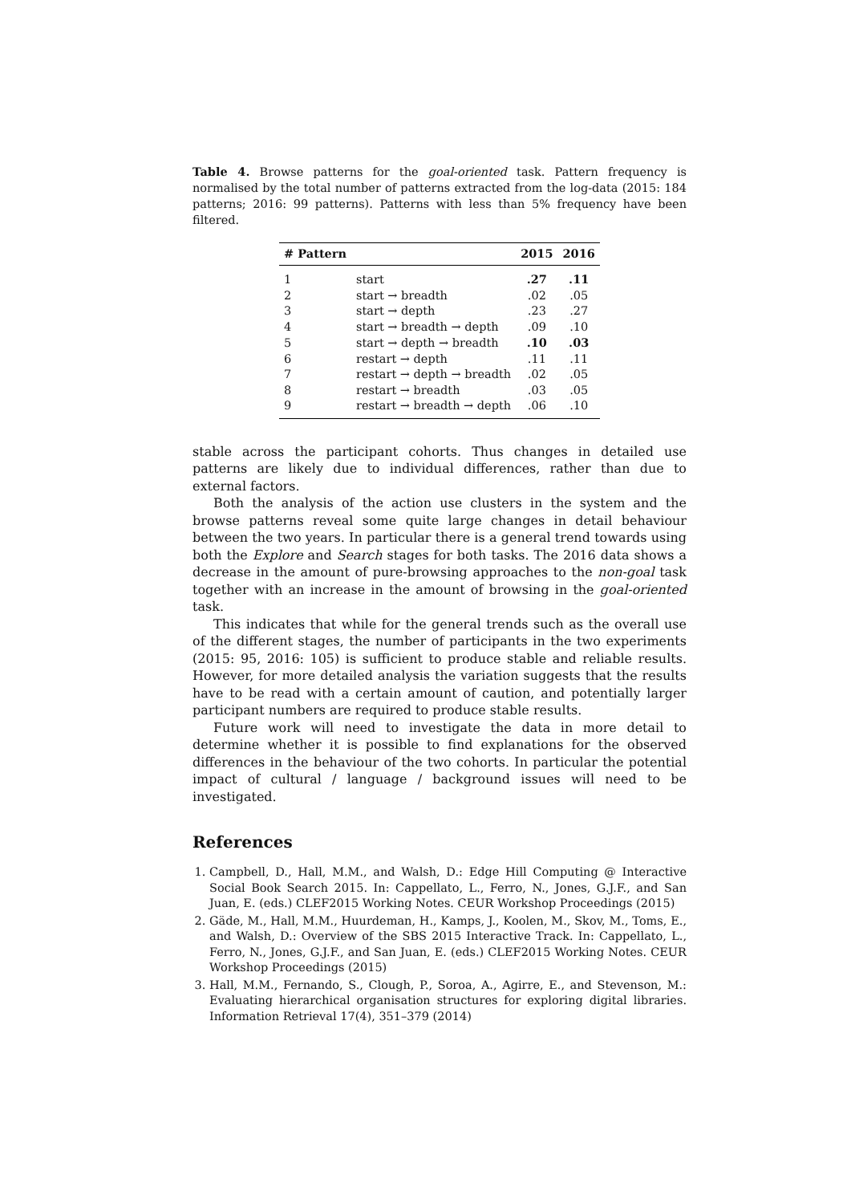Table 4. Browse patterns for the goal-oriented task. Pattern frequency is normalised by the total number of patterns extracted from the log-data (2015: 184 patterns; 2016: 99 patterns). Patterns with less than 5% frequency have been filtered.
| # Pattern | | 2015 | 2016 |
| --- | --- | --- | --- |
| 1 | start | .27 | .11 |
| 2 | start → breadth | .02 | .05 |
| 3 | start → depth | .23 | .27 |
| 4 | start → breadth → depth | .09 | .10 |
| 5 | start → depth → breadth | .10 | .03 |
| 6 | restart → depth | .11 | .11 |
| 7 | restart → depth → breadth | .02 | .05 |
| 8 | restart → breadth | .03 | .05 |
| 9 | restart → breadth → depth | .06 | .10 |
stable across the participant cohorts. Thus changes in detailed use patterns are likely due to individual differences, rather than due to external factors.
Both the analysis of the action use clusters in the system and the browse patterns reveal some quite large changes in detail behaviour between the two years. In particular there is a general trend towards using both the Explore and Search stages for both tasks. The 2016 data shows a decrease in the amount of pure-browsing approaches to the non-goal task together with an increase in the amount of browsing in the goal-oriented task.
This indicates that while for the general trends such as the overall use of the different stages, the number of participants in the two experiments (2015: 95, 2016: 105) is sufficient to produce stable and reliable results. However, for more detailed analysis the variation suggests that the results have to be read with a certain amount of caution, and potentially larger participant numbers are required to produce stable results.
Future work will need to investigate the data in more detail to determine whether it is possible to find explanations for the observed differences in the behaviour of the two cohorts. In particular the potential impact of cultural / language / background issues will need to be investigated.
References
1. Campbell, D., Hall, M.M., and Walsh, D.: Edge Hill Computing @ Interactive Social Book Search 2015. In: Cappellato, L., Ferro, N., Jones, G.J.F., and San Juan, E. (eds.) CLEF2015 Working Notes. CEUR Workshop Proceedings (2015)
2. Gäde, M., Hall, M.M., Huurdeman, H., Kamps, J., Koolen, M., Skov, M., Toms, E., and Walsh, D.: Overview of the SBS 2015 Interactive Track. In: Cappellato, L., Ferro, N., Jones, G.J.F., and San Juan, E. (eds.) CLEF2015 Working Notes. CEUR Workshop Proceedings (2015)
3. Hall, M.M., Fernando, S., Clough, P., Soroa, A., Agirre, E., and Stevenson, M.: Evaluating hierarchical organisation structures for exploring digital libraries. Information Retrieval 17(4), 351–379 (2014)